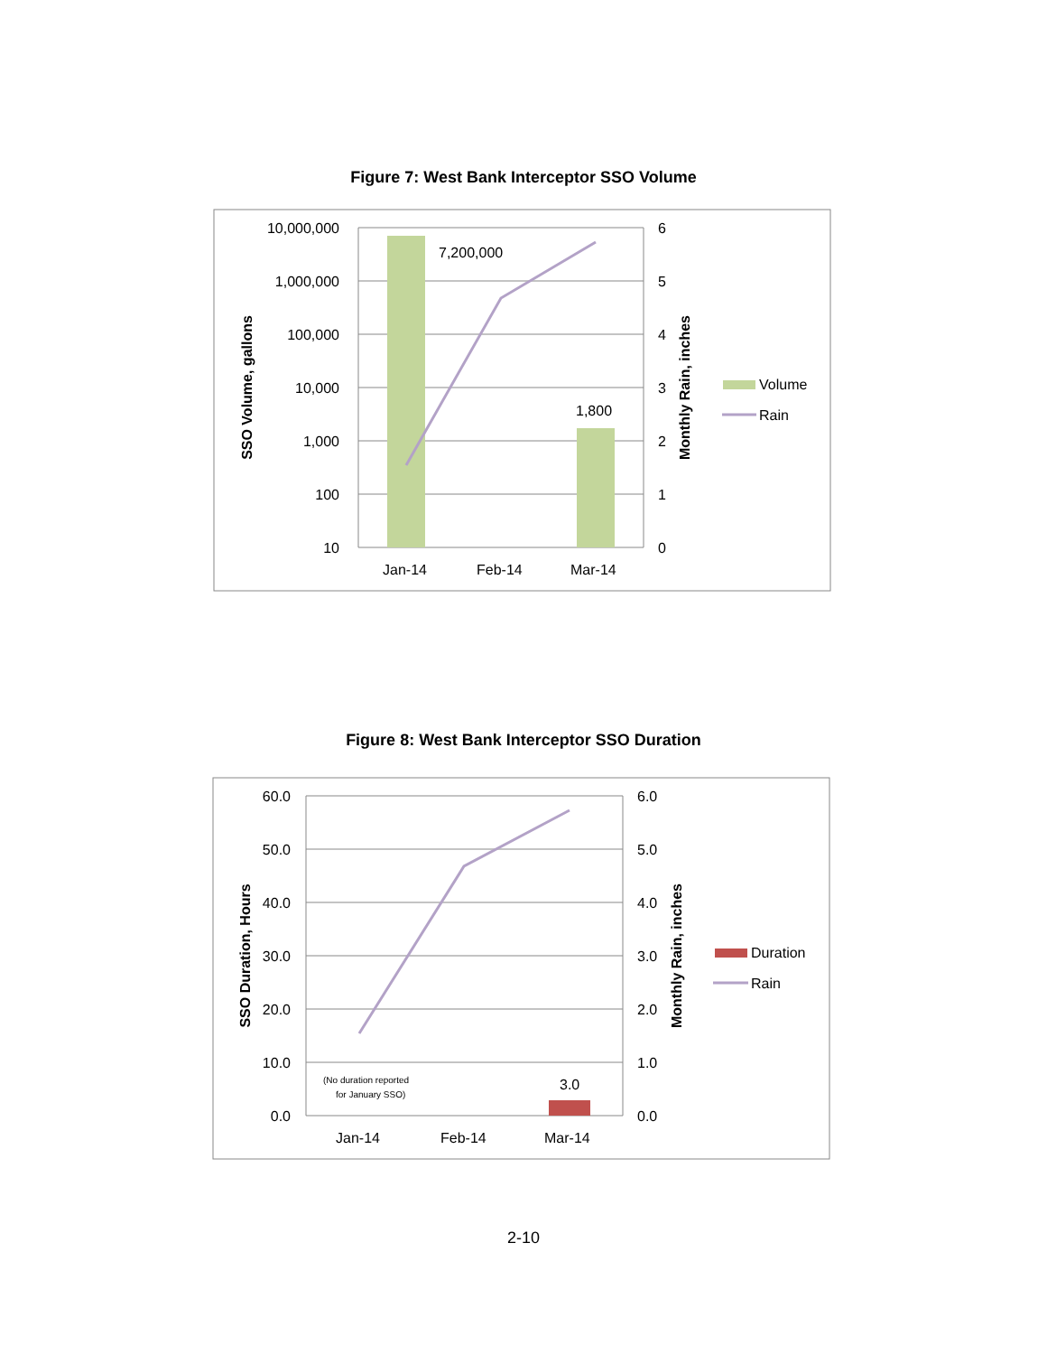Figure 7: West Bank Interceptor SSO Volume
10,000,000
1,000,000
100,000
10,000
1,000
100
10
6
5
4
3
2
1
0
7,200,000
1,800
Jan-14
Feb-14
Mar-14
Volume
Rain
SSO Volume, gallons
Monthly Rain, inches
Figure 8: West Bank Interceptor SSO Duration
60.0
50.0
40.0
30.0
20.0
10.0
0.0
6.0
5.0
4.0
3.0
2.0
1.0
0.0
3.0
Jan-14
Feb-14
Mar-14
Duration
Rain
(No duration reported
for January SSO)
SSO Duration, Hours
Monthly Rain, inches
2-10